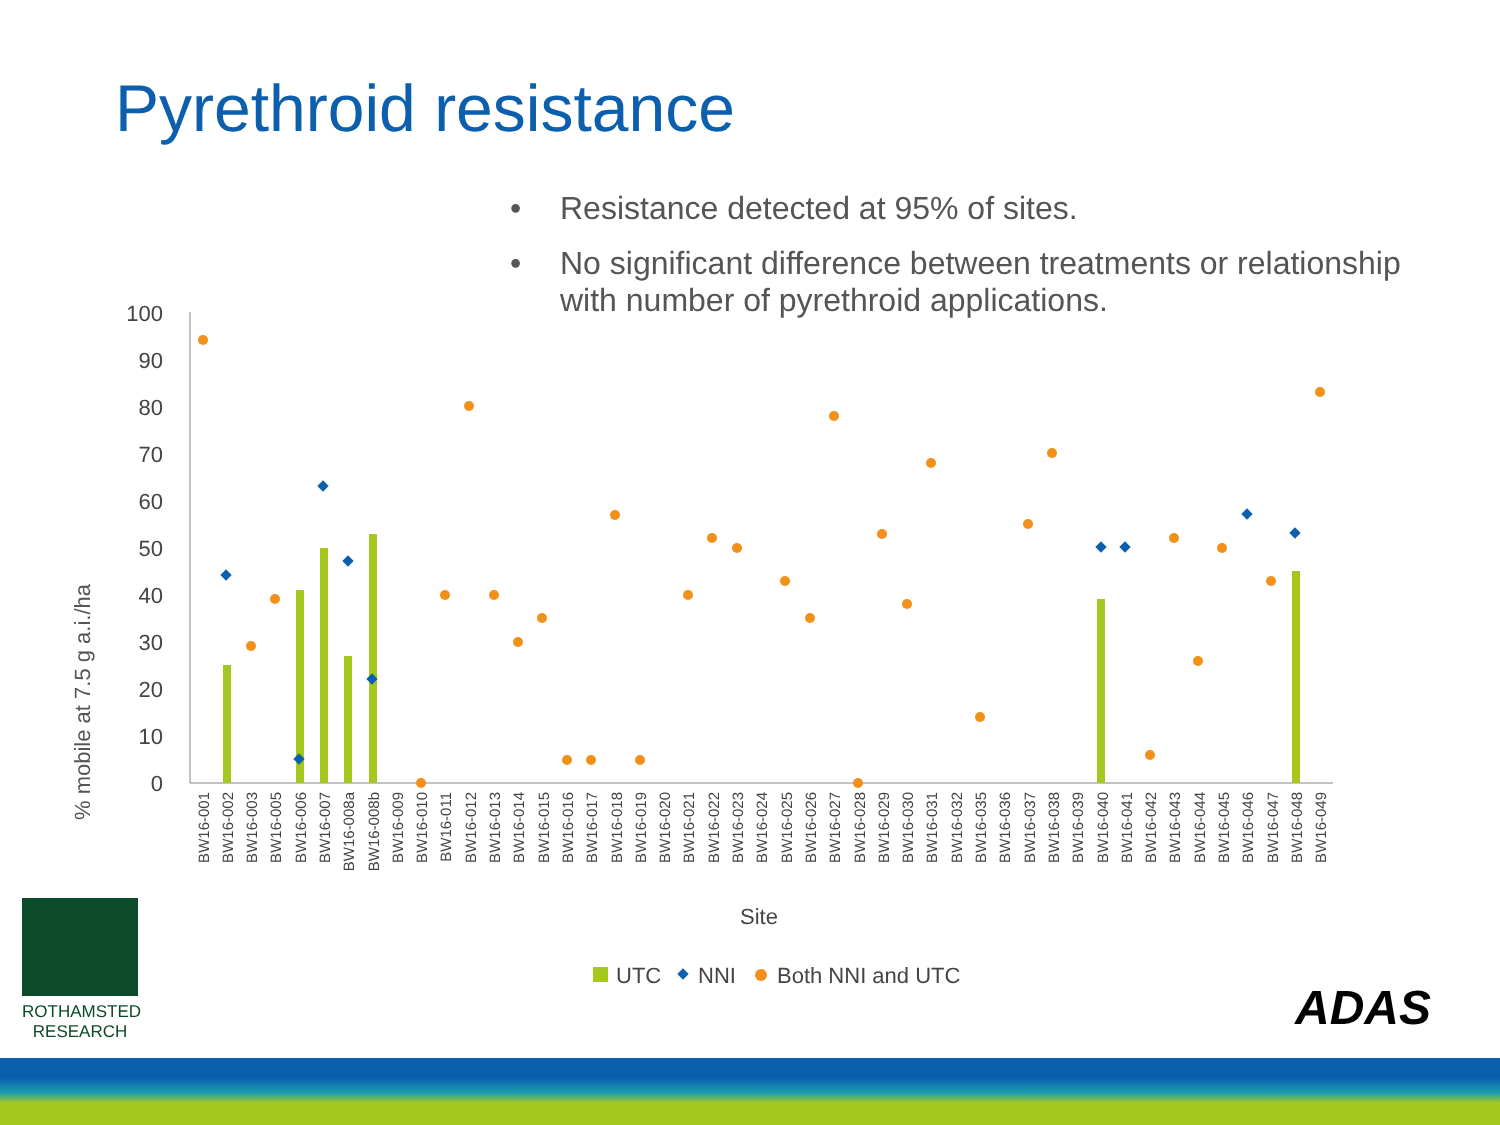Pyrethroid resistance
• Resistance detected at 95% of sites.
• No significant difference between treatments or relationship with number of pyrethroid applications.
% mobile at 7.5 g a.i./ha
0
10
20
30
40
50
60
70
80
90
100
BW16-001
BW16-002
BW16-003
BW16-005
BW16-006
BW16-007
BW16-008a
BW16-008b
BW16-009
BW16-010
BW16-011
BW16-012
BW16-013
BW16-014
BW16-015
BW16-016
BW16-017
BW16-018
BW16-019
BW16-020
BW16-021
BW16-022
BW16-023
BW16-024
BW16-025
BW16-026
BW16-027
BW16-028
BW16-029
BW16-030
BW16-031
BW16-032
BW16-035
BW16-036
BW16-037
BW16-038
BW16-039
BW16-040
BW16-041
BW16-042
BW16-043
BW16-044
BW16-045
BW16-046
BW16-047
BW16-048
BW16-049
Site
UTC
NNI
Both NNI and UTC
ROTHAMSTED
RESEARCH
ADAS